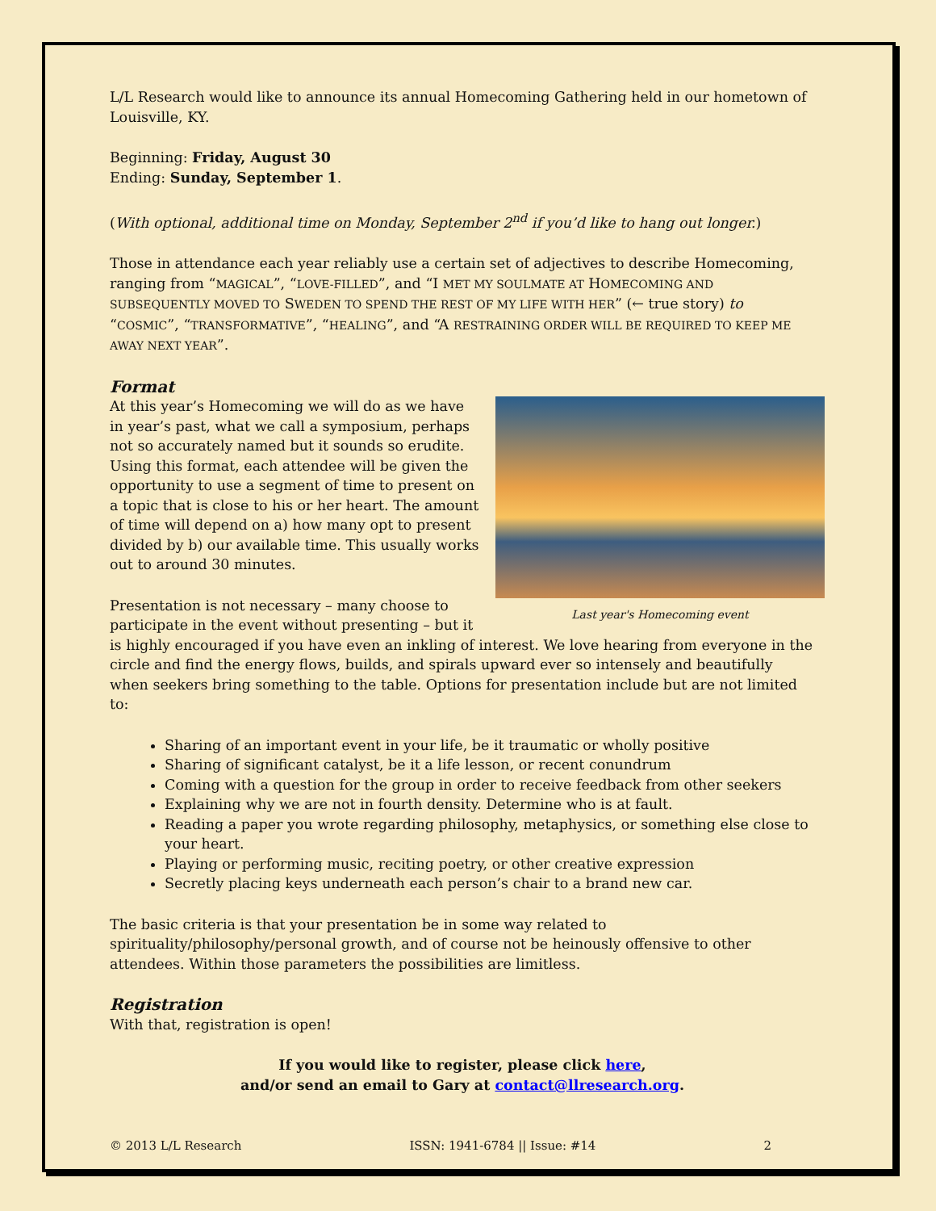L/L Research would like to announce its annual Homecoming Gathering held in our hometown of Louisville, KY.
Beginning: Friday, August 30
Ending: Sunday, September 1.
(With optional, additional time on Monday, September 2<sup>nd</sup> if you’d like to hang out longer.)
Those in attendance each year reliably use a certain set of adjectives to describe Homecoming, ranging from “MAGICAL”, “LOVE-FILLED”, and “I MET MY SOULMATE AT HOMECOMING AND SUBSEQUENTLY MOVED TO SWEDEN TO SPEND THE REST OF MY LIFE WITH HER” (← true story) to “COSMIC”, “TRANSFORMATIVE”, “HEALING”, and “A RESTRAINING ORDER WILL BE REQUIRED TO KEEP ME AWAY NEXT YEAR”.
Format
Last year's Homecoming event
At this year’s Homecoming we will do as we have in year’s past, what we call a symposium, perhaps not so accurately named but it sounds so erudite. Using this format, each attendee will be given the opportunity to use a segment of time to present on a topic that is close to his or her heart. The amount of time will depend on a) how many opt to present divided by b) our available time. This usually works out to around 30 minutes.
Presentation is not necessary – many choose to participate in the event without presenting – but it is highly encouraged if you have even an inkling of interest. We love hearing from everyone in the circle and find the energy flows, builds, and spirals upward ever so intensely and beautifully when seekers bring something to the table. Options for presentation include but are not limited to:
Sharing of an important event in your life, be it traumatic or wholly positive
Sharing of significant catalyst, be it a life lesson, or recent conundrum
Coming with a question for the group in order to receive feedback from other seekers
Explaining why we are not in fourth density. Determine who is at fault.
Reading a paper you wrote regarding philosophy, metaphysics, or something else close to your heart.
Playing or performing music, reciting poetry, or other creative expression
Secretly placing keys underneath each person’s chair to a brand new car.
The basic criteria is that your presentation be in some way related to spirituality/philosophy/personal growth, and of course not be heinously offensive to other attendees. Within those parameters the possibilities are limitless.
Registration
With that, registration is open!
If you would like to register, please click here,
and/or send an email to Gary at contact@llresearch.org.
© 2013 L/L Research ISSN: 1941-6784 || Issue: #14 2